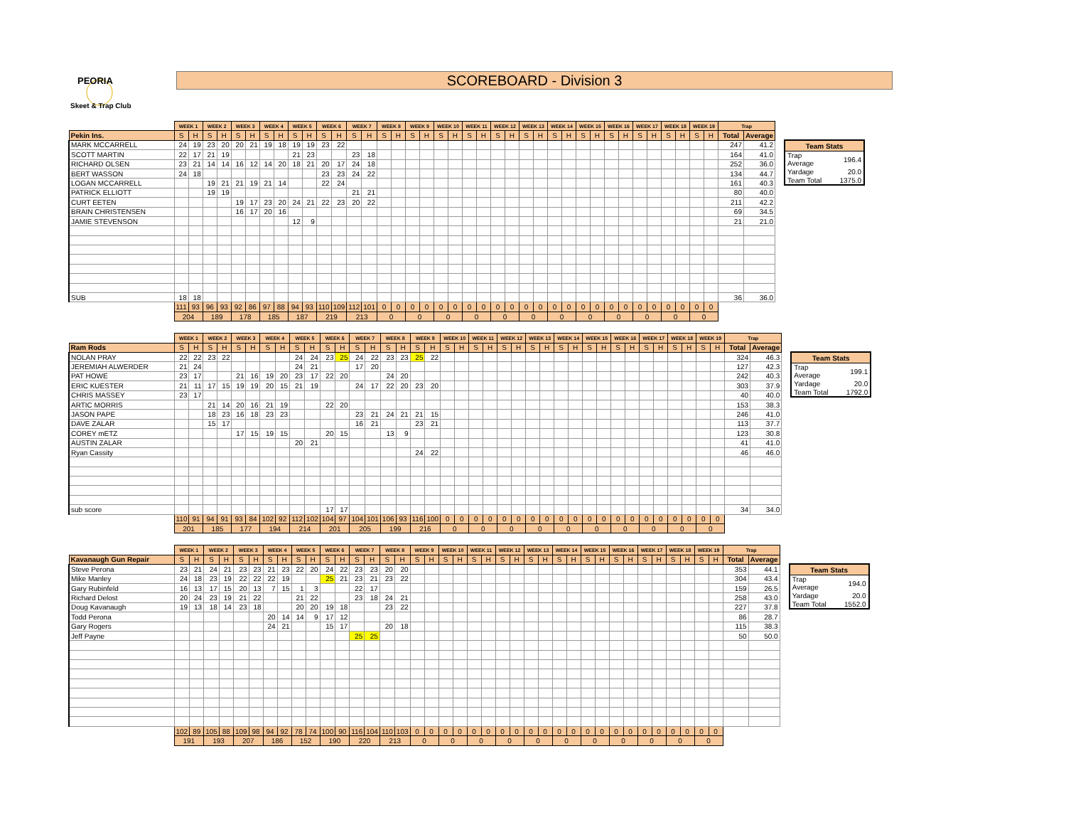PEORIA
Skeet & Trap Club
SCOREBOARD - Division 3
| | WEEK 1 | | WEEK 2 | | WEEK 3 | | WEEK 4 | | WEEK 5 | | WEEK 6 | | WEEK 7 | | WEEK 8 | | WEEK 9 | | WEEK 10 | | WEEK 11 | | WEEK 12 | | WEEK 13 | | WEEK 14 | | WEEK 15 | | WEEK 16 | | WEEK 17 | | WEEK 18 | | WEEK 19 | | Trap | |
| --- | --- | --- | --- | --- | --- | --- | --- | --- | --- | --- | --- | --- | --- | --- | --- | --- | --- | --- | --- | --- | --- | --- | --- | --- | --- | --- | --- | --- | --- | --- | --- | --- | --- | --- | --- | --- | --- | --- | --- | --- |
| Pekin Ins. | S | H | S | H | S | H | S | H | S | H | S | H | S | H | S | H | S | H | S | H | S | H | S | H | S | H | S | H | S | H | S | H | S | H | S | H | S | H | Total | Average |
| MARK MCCARRELL | 24 | 19 | 23 | 20 | 20 | 21 | 19 | 18 | 19 | 19 | 23 | 22 | | | | | | | | | | | | | | | | | | | | | | | | | | | 247 | 41.2 |
| SCOTT MARTIN | 22 | 17 | 21 | 19 | | | | | 21 | 23 | | | 23 | 18 | | | | | | | | | | | | | | | | | | | | | | | | | 164 | 41.0 |
| RICHARD OLSEN | 23 | 21 | 14 | 14 | 16 | 12 | 14 | 20 | 18 | 21 | 20 | 17 | 24 | 18 | | | | | | | | | | | | | | | | | | | | | | | | | 252 | 36.0 |
| BERT WASSON | 24 | 18 | | | | | | | | | 23 | 23 | 24 | 22 | | | | | | | | | | | | | | | | | | | | | | | | | 134 | 44.7 |
| LOGAN MCCARRELL | | | 19 | 21 | 21 | 19 | 21 | 14 | | | 22 | 24 | | | | | | | | | | | | | | | | | | | | | | | | | | | 161 | 40.3 |
| PATRICK ELLIOTT | | | 19 | 19 | | | | | | | | | 21 | 21 | | | | | | | | | | | | | | | | | | | | | | | | | 80 | 40.0 |
| CURT EETEN | | | | | 19 | 17 | 23 | 20 | 24 | 21 | 22 | 23 | 20 | 22 | | | | | | | | | | | | | | | | | | | | | | | | | 211 | 42.2 |
| BRAIN CHRISTENSEN | | | | | 16 | 17 | 20 | 16 | | | | | | | | | | | | | | | | | | | | | | | | | | | | | | | 69 | 34.5 |
| JAMIE STEVENSON | | | | | | | | | 12 | 9 | | | | | | | | | | | | | | | | | | | | | | | | | | | | | 21 | 21.0 |
| SUB | 18 | 18 | | | | | | | | | | | | | | | | | | | | | | | | | | | | | | | | | | | | | 36 | 36.0 |
| | 111 | 93 | 96 | 93 | 92 | 86 | 97 | 88 | 94 | 93 | 110 | 109 | 112 | 101 | 0 | 0 | 0 | 0 | 0 | 0 | 0 | 0 | 0 | 0 | 0 | 0 | 0 | 0 | 0 | 0 | 0 | 0 | 0 | 0 | 0 | 0 | 0 | 0 | | |
| | 204 | | 189 | | 178 | | 185 | | 187 | | 219 | | 213 | | 0 | | 0 | | 0 | | 0 | | 0 | | 0 | | 0 | | 0 | | 0 | | 0 | | 0 | | 0 | | | |
| Team Stats | |
| --- | --- |
| Trap Average | 196.4 |
| Yardage | 20.0 |
| Team Total | 1375.0 |
| | WEEK 1 | | WEEK 2 | | WEEK 3 | | WEEK 4 | | WEEK 5 | | WEEK 6 | | WEEK 7 | | WEEK 8 | | WEEK 9 | | WEEK 10 | | WEEK 11 | | WEEK 12 | | WEEK 13 | | WEEK 14 | | WEEK 15 | | WEEK 16 | | WEEK 17 | | WEEK 18 | | WEEK 19 | | Trap | |
| --- | --- | --- | --- | --- | --- | --- | --- | --- | --- | --- | --- | --- | --- | --- | --- | --- | --- | --- | --- | --- | --- | --- | --- | --- | --- | --- | --- | --- | --- | --- | --- | --- | --- | --- | --- | --- | --- | --- | --- | --- |
| Ram Rods | S | H | S | H | S | H | S | H | S | H | S | H | S | H | S | H | S | H | S | H | S | H | S | H | S | H | S | H | S | H | S | H | S | H | S | H | S | H | Total | Average |
| NOLAN PRAY | 22 | 22 | 23 | 22 | | | | | 24 | 24 | 23 | 25 | 24 | 22 | 23 | 23 | 25 | 22 | | | | | | | | | | | | | | | | | | | | | 324 | 46.3 |
| JEREMIAH ALWERDER | 21 | 24 | | | | | | | 24 | 21 | | | 17 | 20 | | | | | | | | | | | | | | | | | | | | | | | | | 127 | 42.3 |
| PAT HOWE | 23 | 17 | | | 21 | 16 | 19 | 20 | 23 | 17 | 22 | 20 | | | 24 | 20 | | | | | | | | | | | | | | | | | | | | | | | 242 | 40.3 |
| ERIC KUESTER | 21 | 11 | 17 | 15 | 19 | 19 | 20 | 15 | 21 | 19 | | | 24 | 17 | 22 | 20 | 23 | 20 | | | | | | | | | | | | | | | | | | | | | 303 | 37.9 |
| CHRIS MASSEY | 23 | 17 | | | | | | | | | | | | | | | | | | | | | | | | | | | | | | | | | | | | | 40 | 40.0 |
| ARTIC MORRIS | | | 21 | 14 | 20 | 16 | 21 | 19 | | | 22 | 20 | | | | | | | | | | | | | | | | | | | | | | | | | | | 153 | 38.3 |
| JASON PAPE | | | 18 | 23 | 16 | 18 | 23 | 23 | | | | | 23 | 21 | 24 | 21 | 21 | 15 | | | | | | | | | | | | | | | | | | | | | 246 | 41.0 |
| DAVE ZALAR | | | 15 | 17 | | | | | | | | | 16 | 21 | | | 23 | 21 | | | | | | | | | | | | | | | | | | | | | 113 | 37.7 |
| COREY mETZ | | | | | 17 | 15 | 19 | 15 | | | 20 | 15 | | | 13 | 9 | | | | | | | | | | | | | | | | | | | | | | | 123 | 30.8 |
| AUSTIN ZALAR | | | | | | | | | 20 | 21 | | | | | | | | | | | | | | | | | | | | | | | | | | | | | 41 | 41.0 |
| Ryan Cassity | | | | | | | | | | | | | | | | | 24 | 22 | | | | | | | | | | | | | | | | | | | | | 46 | 46.0 |
| sub score | | | | | | | | | | | 17 | 17 | | | | | | | | | | | | | | | | | | | | | | | | | | | 34 | 34.0 |
| | 110 | 91 | 94 | 91 | 93 | 84 | 102 | 92 | 112 | 102 | 104 | 97 | 104 | 101 | 106 | 93 | 116 | 100 | 0 | 0 | 0 | 0 | 0 | 0 | 0 | 0 | 0 | 0 | 0 | 0 | 0 | 0 | 0 | 0 | 0 | 0 | 0 | 0 | | |
| | 201 | | 185 | | 177 | | 194 | | 214 | | 201 | | 205 | | 199 | | 216 | | 0 | | 0 | | 0 | | 0 | | 0 | | 0 | | 0 | | 0 | | 0 | | 0 | | | |
| Team Stats | |
| --- | --- |
| Trap Average | 199.1 |
| Yardage | 20.0 |
| Team Total | 1792.0 |
| | WEEK 1 | | WEEK 2 | | WEEK 3 | | WEEK 4 | | WEEK 5 | | WEEK 6 | | WEEK 7 | | WEEK 8 | | WEEK 9 | | WEEK 10 | | WEEK 11 | | WEEK 12 | | WEEK 13 | | WEEK 14 | | WEEK 15 | | WEEK 16 | | WEEK 17 | | WEEK 18 | | WEEK 19 | | Trap | |
| --- | --- | --- | --- | --- | --- | --- | --- | --- | --- | --- | --- | --- | --- | --- | --- | --- | --- | --- | --- | --- | --- | --- | --- | --- | --- | --- | --- | --- | --- | --- | --- | --- | --- | --- | --- | --- | --- | --- | --- | --- |
| Kavanaugh Gun Repair | S | H | S | H | S | H | S | H | S | H | S | H | S | H | S | H | S | H | S | H | S | H | S | H | S | H | S | H | S | H | S | H | S | H | S | H | S | H | Total | Average |
| Steve Perona | 23 | 21 | 24 | 21 | 23 | 23 | 21 | 23 | 22 | 20 | 24 | 22 | 23 | 23 | 20 | 20 | | | | | | | | | | | | | | | | | | | | | | | 353 | 44.1 |
| Mike Manley | 24 | 18 | 23 | 19 | 22 | 22 | 22 | 19 | | | 25 | 21 | 23 | 21 | 23 | 22 | | | | | | | | | | | | | | | | | | | | | | | 304 | 43.4 |
| Gary Rubinfeld | 16 | 13 | 17 | 15 | 20 | 13 | 7 | 15 | 1 | 3 | | | 22 | 17 | | | | | | | | | | | | | | | | | | | | | | | | | 159 | 26.5 |
| Richard Delost | 20 | 24 | 23 | 19 | 21 | 22 | | | 21 | 22 | | | 23 | 18 | 24 | 21 | | | | | | | | | | | | | | | | | | | | | | | 258 | 43.0 |
| Doug Kavanaugh | 19 | 13 | 18 | 14 | 23 | 18 | | | 20 | 20 | 19 | 18 | | | 23 | 22 | | | | | | | | | | | | | | | | | | | | | | | 227 | 37.8 |
| Todd Perona | | | | | | | 20 | 14 | 14 | 9 | 17 | 12 | | | | | | | | | | | | | | | | | | | | | | | | | | | 86 | 28.7 |
| Gary Rogers | | | | | | | 24 | 21 | | | 15 | 17 | | | 20 | 18 | | | | | | | | | | | | | | | | | | | | | | | 115 | 38.3 |
| Jeff Payne | | | | | | | | | | | | | 25 | 25 | | | | | | | | | | | | | | | | | | | | | | | | | 50 | 50.0 |
| | 102 | 89 | 105 | 88 | 109 | 98 | 94 | 92 | 78 | 74 | 100 | 90 | 116 | 104 | 110 | 103 | 0 | 0 | 0 | 0 | 0 | 0 | 0 | 0 | 0 | 0 | 0 | 0 | 0 | 0 | 0 | 0 | 0 | 0 | 0 | 0 | 0 | 0 | | |
| | 191 | | 193 | | 207 | | 186 | | 152 | | 190 | | 220 | | 213 | | 0 | | 0 | | 0 | | 0 | | 0 | | 0 | | 0 | | 0 | | 0 | | 0 | | 0 | | | |
| Team Stats | |
| --- | --- |
| Trap Average | 194.0 |
| Yardage | 20.0 |
| Team Total | 1552.0 |